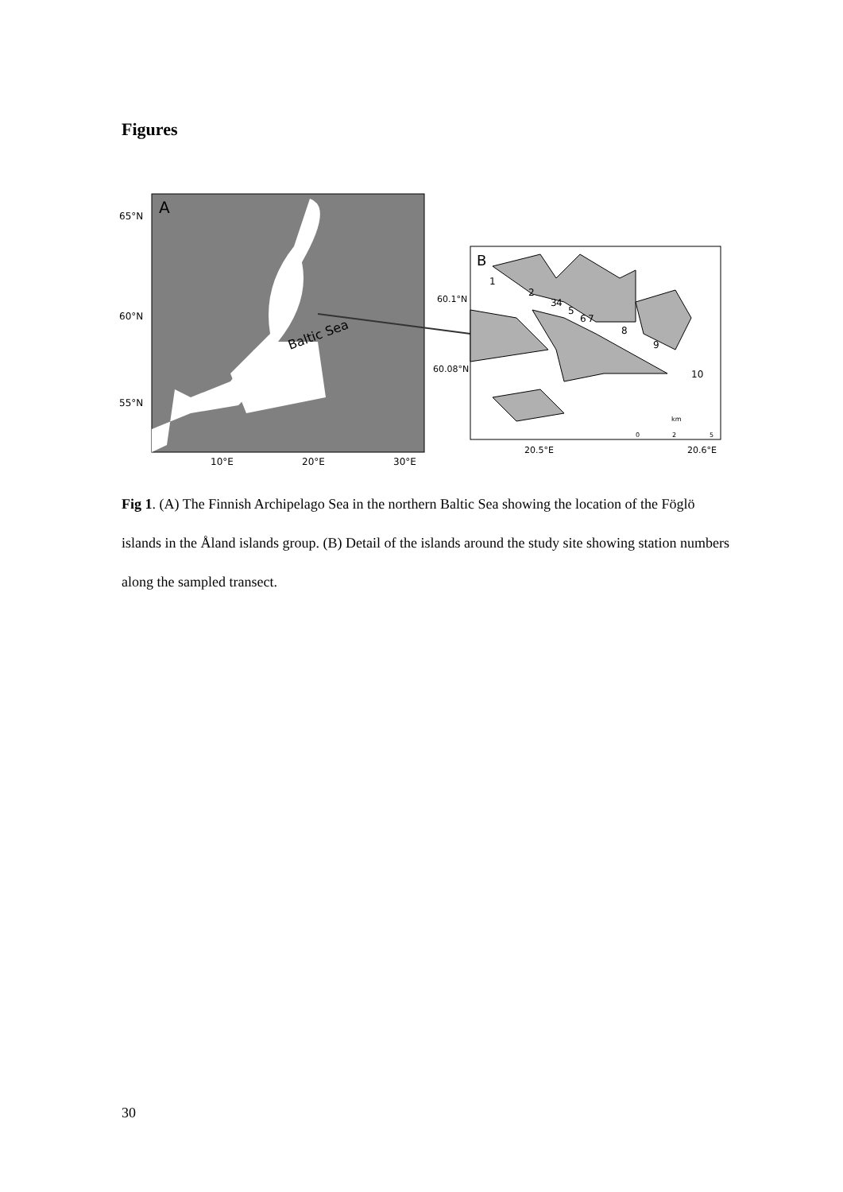Figures
A
65°N
60°N
55°N
10°E
20°E
30°E
Baltic Sea
B
60.1°N
60.08°N
20.5°E
20.6°E
1
2
3
4
5
6
7
8
9
10
km
0
2
5
Fig 1. (A) The Finnish Archipelago Sea in the northern Baltic Sea showing the location of the Föglö islands in the Åland islands group. (B) Detail of the islands around the study site showing station numbers along the sampled transect.
30